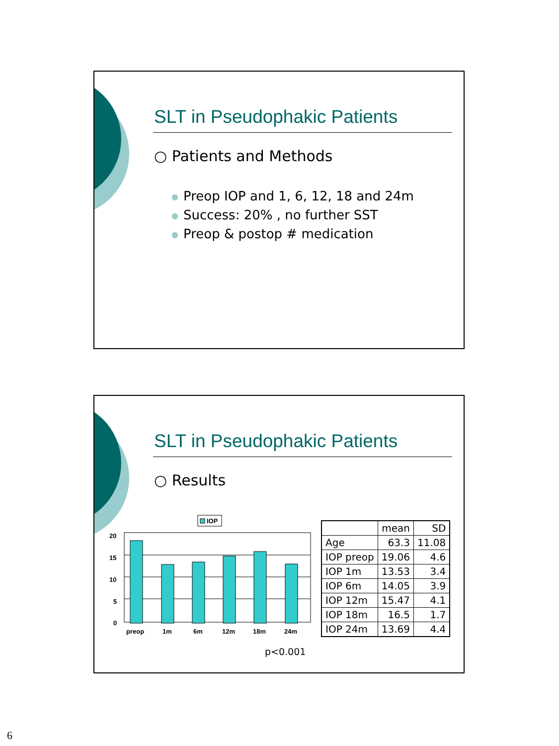SLT in Pseudophakic Patients
○ Patients and Methods
● Preop IOP and 1, 6, 12, 18 and 24m
● Success: 20% , no further SST
● Preop & postop # medication
SLT in Pseudophakic Patients
○ Results
IOP
20
15
10
5
0
preop
1m
6m
12m
18m
24m
p<0.001
| | mean | SD |
| --- | --- | --- |
| Age | 63.3 | 11.08 |
| IOP preop | 19.06 | 4.6 |
| IOP 1m | 13.53 | 3.4 |
| IOP 6m | 14.05 | 3.9 |
| IOP 12m | 15.47 | 4.1 |
| IOP 18m | 16.5 | 1.7 |
| IOP 24m | 13.69 | 4.4 |
6